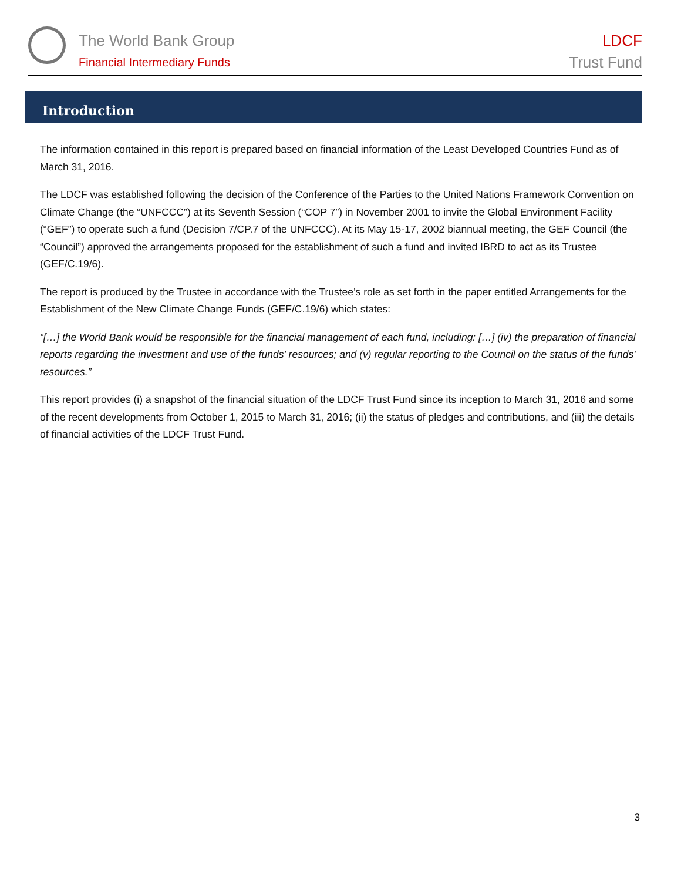The World Bank Group
Financial Intermediary Funds
LDCF
Trust Fund
Introduction
The information contained in this report is prepared based on financial information of the Least Developed Countries Fund as of March 31, 2016.
The LDCF was established following the decision of the Conference of the Parties to the United Nations Framework Convention on Climate Change (the “UNFCCC”) at its Seventh Session (“COP 7”) in November 2001 to invite the Global Environment Facility (“GEF”) to operate such a fund (Decision 7/CP.7 of the UNFCCC). At its May 15-17, 2002 biannual meeting, the GEF Council (the “Council”) approved the arrangements proposed for the establishment of such a fund and invited IBRD to act as its Trustee (GEF/C.19/6).
The report is produced by the Trustee in accordance with the Trustee’s role as set forth in the paper entitled Arrangements for the Establishment of the New Climate Change Funds (GEF/C.19/6) which states:
“[…] the World Bank would be responsible for the financial management of each fund, including: […] (iv) the preparation of financial reports regarding the investment and use of the funds' resources; and (v) regular reporting to the Council on the status of the funds' resources.”
This report provides (i) a snapshot of the financial situation of the LDCF Trust Fund since its inception to March 31, 2016 and some of the recent developments from October 1, 2015 to March 31, 2016; (ii) the status of pledges and contributions, and (iii) the details of financial activities of the LDCF Trust Fund.
3